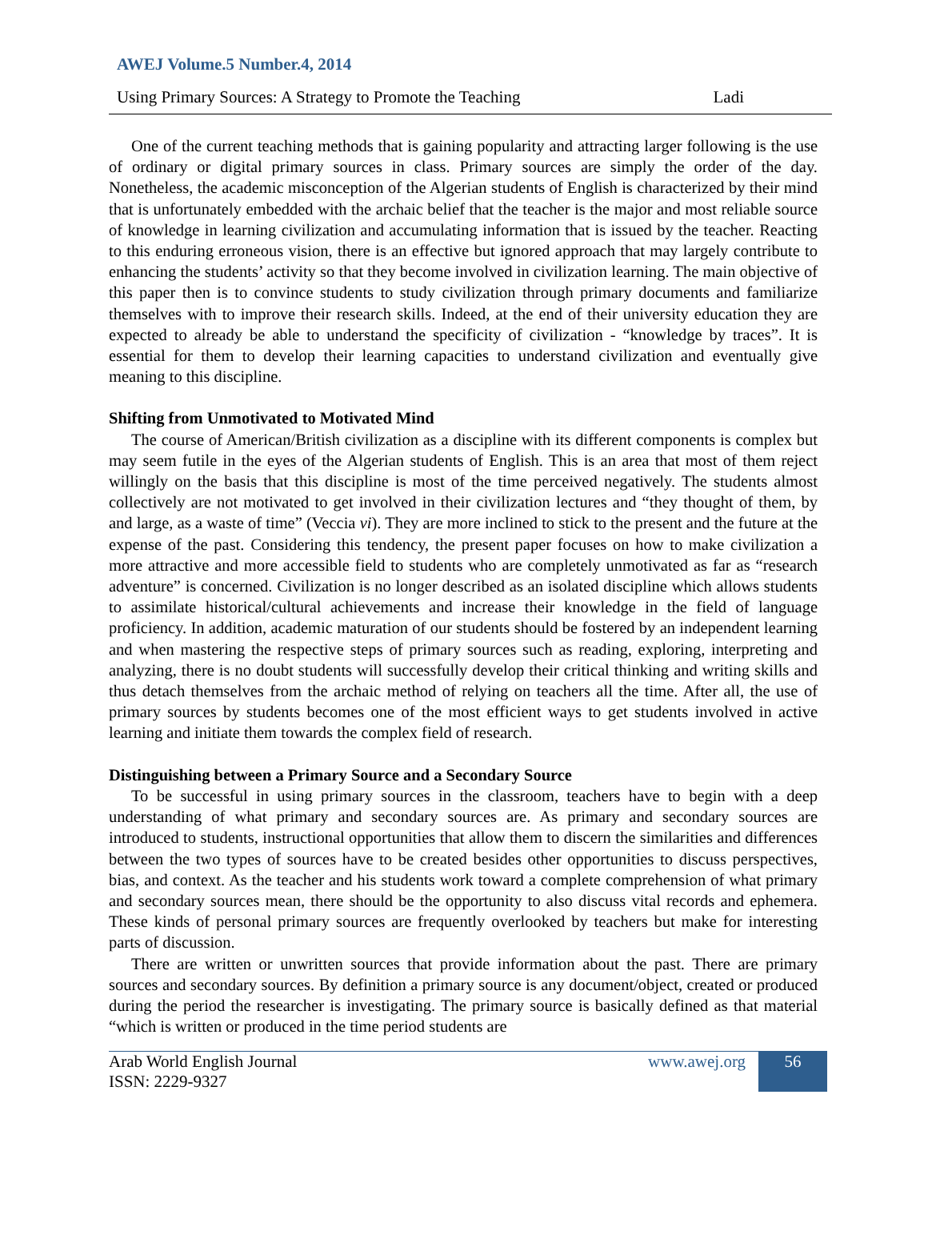AWEJ Volume.5 Number.4, 2014
Using Primary Sources: A Strategy to Promote the Teaching Ladi
One of the current teaching methods that is gaining popularity and attracting larger following is the use of ordinary or digital primary sources in class. Primary sources are simply the order of the day. Nonetheless, the academic misconception of the Algerian students of English is characterized by their mind that is unfortunately embedded with the archaic belief that the teacher is the major and most reliable source of knowledge in learning civilization and accumulating information that is issued by the teacher. Reacting to this enduring erroneous vision, there is an effective but ignored approach that may largely contribute to enhancing the students’ activity so that they become involved in civilization learning. The main objective of this paper then is to convince students to study civilization through primary documents and familiarize themselves with to improve their research skills. Indeed, at the end of their university education they are expected to already be able to understand the specificity of civilization - “knowledge by traces”. It is essential for them to develop their learning capacities to understand civilization and eventually give meaning to this discipline.
Shifting from Unmotivated to Motivated Mind
The course of American/British civilization as a discipline with its different components is complex but may seem futile in the eyes of the Algerian students of English. This is an area that most of them reject willingly on the basis that this discipline is most of the time perceived negatively. The students almost collectively are not motivated to get involved in their civilization lectures and “they thought of them, by and large, as a waste of time” (Veccia vi). They are more inclined to stick to the present and the future at the expense of the past. Considering this tendency, the present paper focuses on how to make civilization a more attractive and more accessible field to students who are completely unmotivated as far as “research adventure” is concerned. Civilization is no longer described as an isolated discipline which allows students to assimilate historical/cultural achievements and increase their knowledge in the field of language proficiency. In addition, academic maturation of our students should be fostered by an independent learning and when mastering the respective steps of primary sources such as reading, exploring, interpreting and analyzing, there is no doubt students will successfully develop their critical thinking and writing skills and thus detach themselves from the archaic method of relying on teachers all the time. After all, the use of primary sources by students becomes one of the most efficient ways to get students involved in active learning and initiate them towards the complex field of research.
Distinguishing between a Primary Source and a Secondary Source
To be successful in using primary sources in the classroom, teachers have to begin with a deep understanding of what primary and secondary sources are. As primary and secondary sources are introduced to students, instructional opportunities that allow them to discern the similarities and differences between the two types of sources have to be created besides other opportunities to discuss perspectives, bias, and context. As the teacher and his students work toward a complete comprehension of what primary and secondary sources mean, there should be the opportunity to also discuss vital records and ephemera. These kinds of personal primary sources are frequently overlooked by teachers but make for interesting parts of discussion.
There are written or unwritten sources that provide information about the past. There are primary sources and secondary sources. By definition a primary source is any document/object, created or produced during the period the researcher is investigating. The primary source is basically defined as that material “which is written or produced in the time period students are
Arab World English Journal
ISSN: 2229-9327
www.awej.org 56